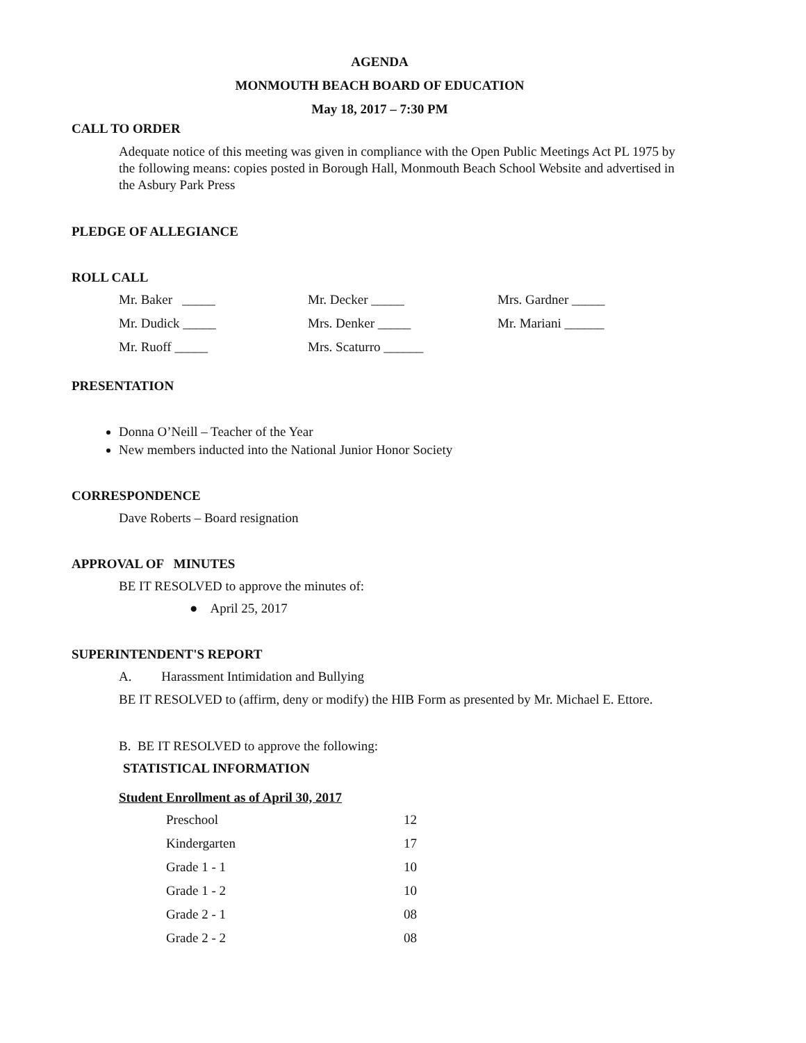AGENDA
MONMOUTH BEACH BOARD OF EDUCATION
May 18, 2017 – 7:30 PM
CALL TO ORDER
Adequate notice of this meeting was given in compliance with the Open Public Meetings Act PL 1975 by the following means: copies posted in Borough Hall, Monmouth Beach School Website and advertised in the Asbury Park Press
PLEDGE OF ALLEGIANCE
ROLL CALL
| Mr. Baker _____ | Mr. Decker _____ | Mrs. Gardner _____ |
| Mr. Dudick _____ | Mrs. Denker _____ | Mr. Mariani ______ |
| Mr. Ruoff _____ | Mrs. Scaturro ______ | |
PRESENTATION
Donna O’Neill – Teacher of the Year
New members inducted into the National Junior Honor Society
CORRESPONDENCE
Dave Roberts – Board resignation
APPROVAL OF MINUTES
BE IT RESOLVED to approve the minutes of:
● April 25, 2017
SUPERINTENDENT'S REPORT
A. Harassment Intimidation and Bullying
BE IT RESOLVED to (affirm, deny or modify) the HIB Form as presented by Mr. Michael E. Ettore.
B. BE IT RESOLVED to approve the following:
STATISTICAL INFORMATION
Student Enrollment as of April 30, 2017
| Preschool | 12 |
| Kindergarten | 17 |
| Grade 1 - 1 | 10 |
| Grade 1 - 2 | 10 |
| Grade 2 - 1 | 08 |
| Grade 2 - 2 | 08 |